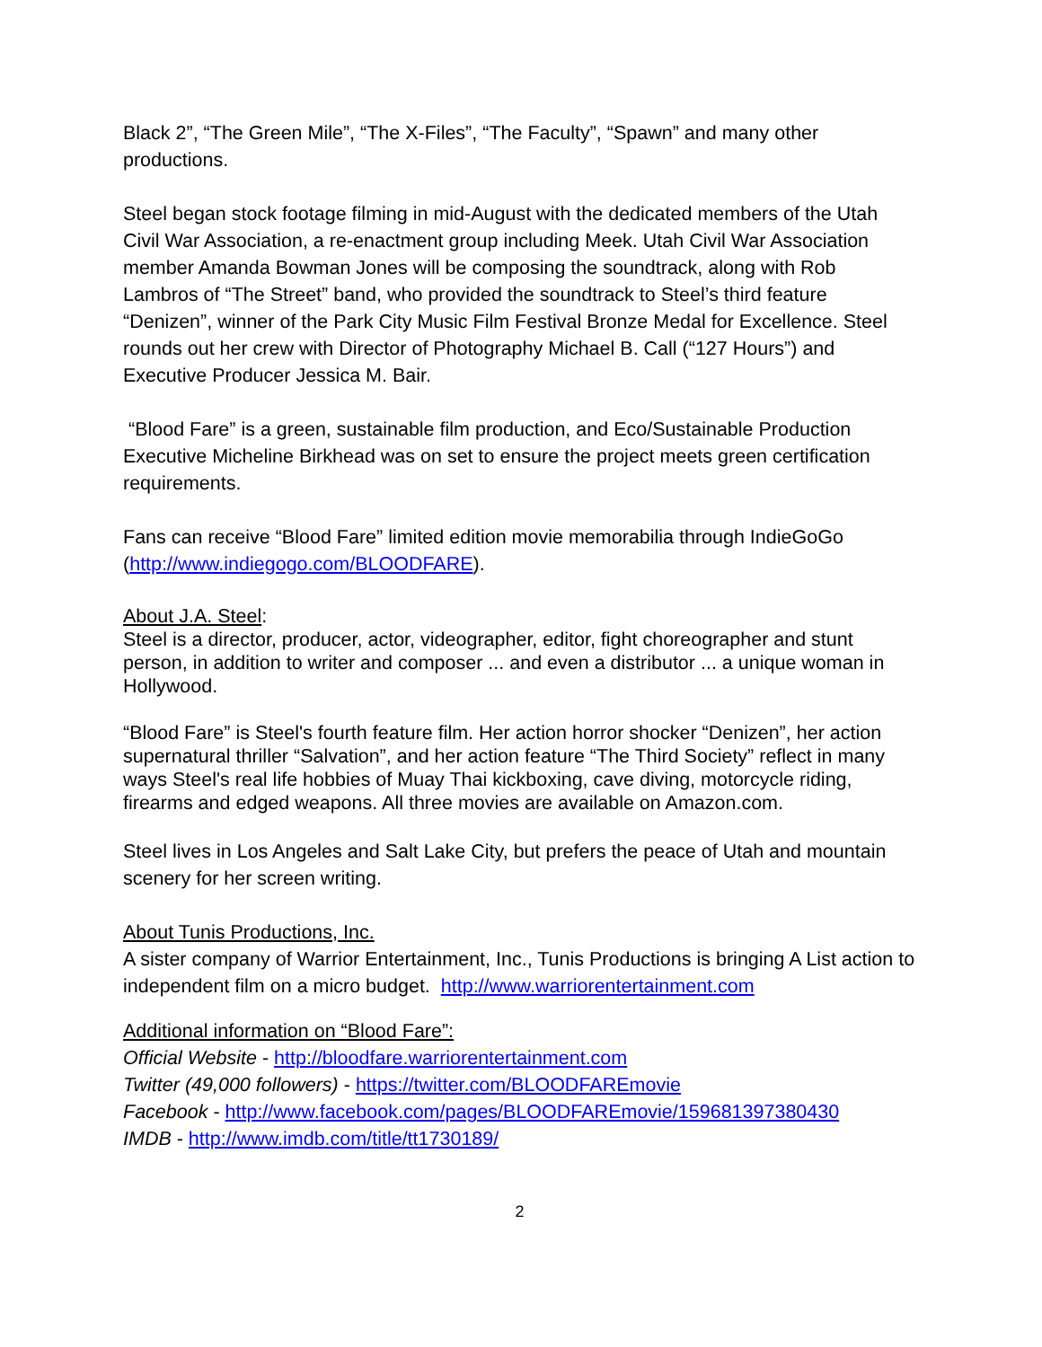Black 2”, “The Green Mile”, “The X-Files”, “The Faculty”, “Spawn” and many other productions.
Steel began stock footage filming in mid-August with the dedicated members of the Utah Civil War Association, a re-enactment group including Meek. Utah Civil War Association member Amanda Bowman Jones will be composing the soundtrack, along with Rob Lambros of “The Street” band, who provided the soundtrack to Steel’s third feature “Denizen”, winner of the Park City Music Film Festival Bronze Medal for Excellence. Steel rounds out her crew with Director of Photography Michael B. Call (“127 Hours”) and Executive Producer Jessica M. Bair.
“Blood Fare” is a green, sustainable film production, and Eco/Sustainable Production Executive Micheline Birkhead was on set to ensure the project meets green certification requirements.
Fans can receive “Blood Fare” limited edition movie memorabilia through IndieGoGo (http://www.indiegogo.com/BLOODFARE).
About J.A. Steel:
Steel is a director, producer, actor, videographer, editor, fight choreographer and stunt person, in addition to writer and composer ... and even a distributor ... a unique woman in Hollywood.
“Blood Fare” is Steel's fourth feature film. Her action horror shocker “Denizen”, her action supernatural thriller “Salvation”, and her action feature “The Third Society” reflect in many ways Steel's real life hobbies of Muay Thai kickboxing, cave diving, motorcycle riding, firearms and edged weapons. All three movies are available on Amazon.com.
Steel lives in Los Angeles and Salt Lake City, but prefers the peace of Utah and mountain scenery for her screen writing.
About Tunis Productions, Inc.
A sister company of Warrior Entertainment, Inc., Tunis Productions is bringing A List action to independent film on a micro budget. http://www.warriorentertainment.com
Additional information on “Blood Fare”:
Official Website - http://bloodfare.warriorentertainment.com
Twitter (49,000 followers) - https://twitter.com/BLOODFAREmovie
Facebook - http://www.facebook.com/pages/BLOODFAREmovie/159681397380430
IMDB - http://www.imdb.com/title/tt1730189/
2